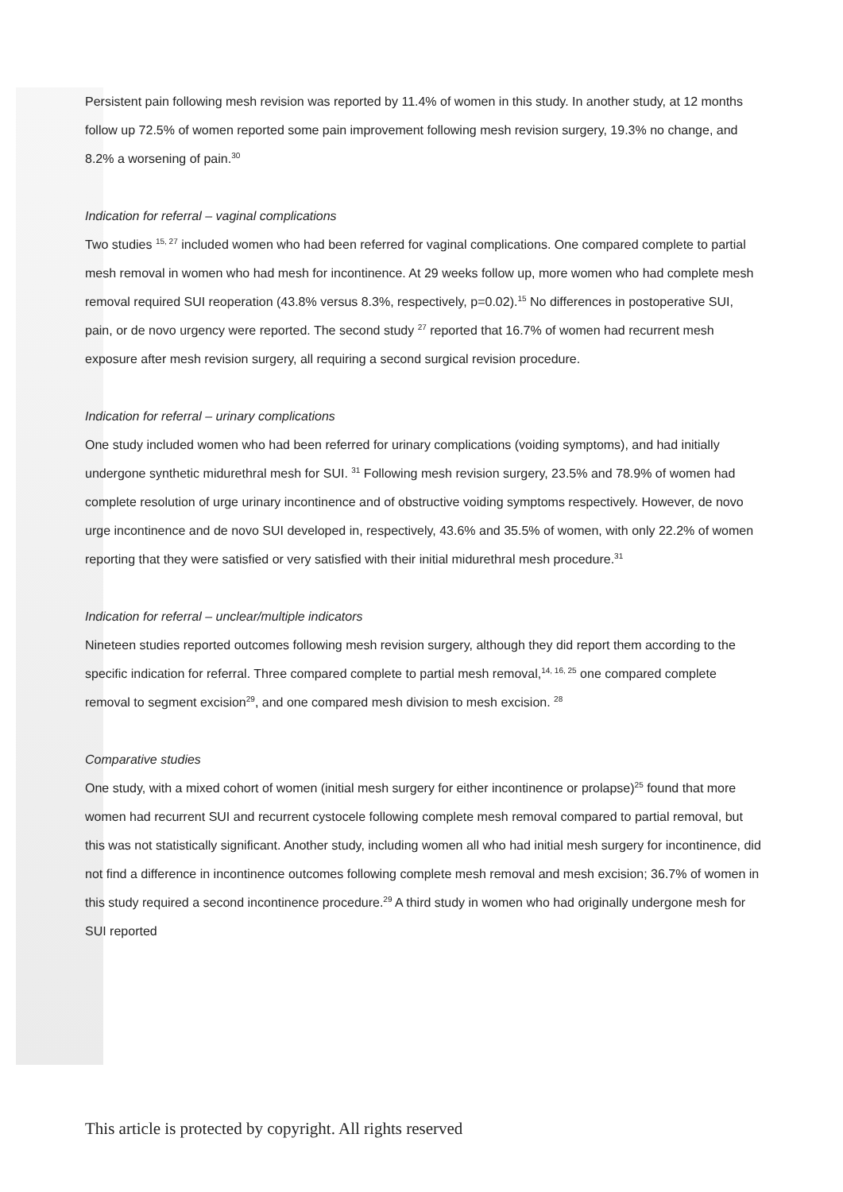Persistent pain following mesh revision was reported by 11.4% of women in this study. In another study, at 12 months follow up 72.5% of women reported some pain improvement following mesh revision surgery, 19.3% no change, and 8.2% a worsening of pain.<sup>30</sup>
Indication for referral – vaginal complications
Two studies <sup>15, 27</sup> included women who had been referred for vaginal complications. One compared complete to partial mesh removal in women who had mesh for incontinence. At 29 weeks follow up, more women who had complete mesh removal required SUI reoperation (43.8% versus 8.3%, respectively, p=0.02).<sup>15</sup> No differences in postoperative SUI, pain, or de novo urgency were reported. The second study <sup>27</sup> reported that 16.7% of women had recurrent mesh exposure after mesh revision surgery, all requiring a second surgical revision procedure.
Indication for referral – urinary complications
One study included women who had been referred for urinary complications (voiding symptoms), and had initially undergone synthetic midurethral mesh for SUI. <sup>31</sup> Following mesh revision surgery, 23.5% and 78.9% of women had complete resolution of urge urinary incontinence and of obstructive voiding symptoms respectively. However, de novo urge incontinence and de novo SUI developed in, respectively, 43.6% and 35.5% of women, with only 22.2% of women reporting that they were satisfied or very satisfied with their initial midurethral mesh procedure.<sup>31</sup>
Indication for referral – unclear/multiple indicators
Nineteen studies reported outcomes following mesh revision surgery, although they did report them according to the specific indication for referral. Three compared complete to partial mesh removal,<sup>14, 16, 25</sup> one compared complete removal to segment excision<sup>29</sup>, and one compared mesh division to mesh excision. <sup>28</sup>
Comparative studies
One study, with a mixed cohort of women (initial mesh surgery for either incontinence or prolapse)<sup>25</sup> found that more women had recurrent SUI and recurrent cystocele following complete mesh removal compared to partial removal, but this was not statistically significant. Another study, including women all who had initial mesh surgery for incontinence, did not find a difference in incontinence outcomes following complete mesh removal and mesh excision; 36.7% of women in this study required a second incontinence procedure.<sup>29</sup> A third study in women who had originally undergone mesh for SUI reported
This article is protected by copyright. All rights reserved